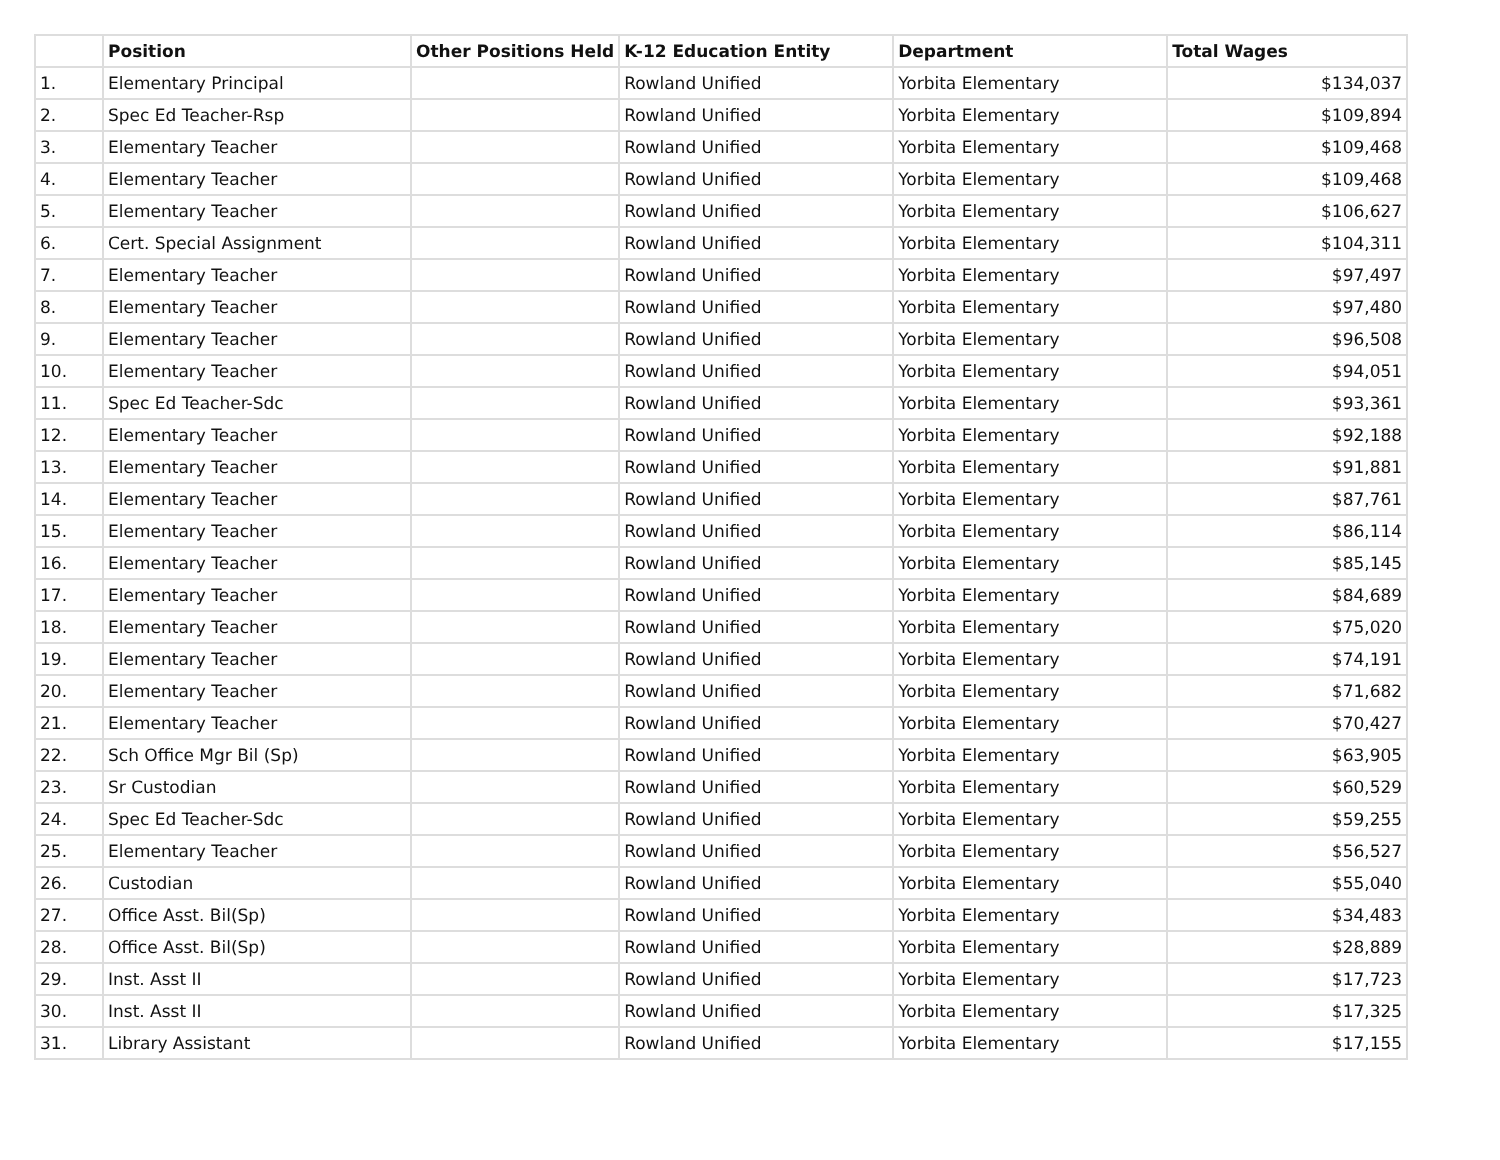| | Position | Other Positions Held | K-12 Education Entity | Department | Total Wages |
| --- | --- | --- | --- | --- | --- |
| 1. | Elementary Principal | | Rowland Unified | Yorbita Elementary | $134,037 |
| 2. | Spec Ed Teacher-Rsp | | Rowland Unified | Yorbita Elementary | $109,894 |
| 3. | Elementary Teacher | | Rowland Unified | Yorbita Elementary | $109,468 |
| 4. | Elementary Teacher | | Rowland Unified | Yorbita Elementary | $109,468 |
| 5. | Elementary Teacher | | Rowland Unified | Yorbita Elementary | $106,627 |
| 6. | Cert. Special Assignment | | Rowland Unified | Yorbita Elementary | $104,311 |
| 7. | Elementary Teacher | | Rowland Unified | Yorbita Elementary | $97,497 |
| 8. | Elementary Teacher | | Rowland Unified | Yorbita Elementary | $97,480 |
| 9. | Elementary Teacher | | Rowland Unified | Yorbita Elementary | $96,508 |
| 10. | Elementary Teacher | | Rowland Unified | Yorbita Elementary | $94,051 |
| 11. | Spec Ed Teacher-Sdc | | Rowland Unified | Yorbita Elementary | $93,361 |
| 12. | Elementary Teacher | | Rowland Unified | Yorbita Elementary | $92,188 |
| 13. | Elementary Teacher | | Rowland Unified | Yorbita Elementary | $91,881 |
| 14. | Elementary Teacher | | Rowland Unified | Yorbita Elementary | $87,761 |
| 15. | Elementary Teacher | | Rowland Unified | Yorbita Elementary | $86,114 |
| 16. | Elementary Teacher | | Rowland Unified | Yorbita Elementary | $85,145 |
| 17. | Elementary Teacher | | Rowland Unified | Yorbita Elementary | $84,689 |
| 18. | Elementary Teacher | | Rowland Unified | Yorbita Elementary | $75,020 |
| 19. | Elementary Teacher | | Rowland Unified | Yorbita Elementary | $74,191 |
| 20. | Elementary Teacher | | Rowland Unified | Yorbita Elementary | $71,682 |
| 21. | Elementary Teacher | | Rowland Unified | Yorbita Elementary | $70,427 |
| 22. | Sch Office Mgr Bil (Sp) | | Rowland Unified | Yorbita Elementary | $63,905 |
| 23. | Sr Custodian | | Rowland Unified | Yorbita Elementary | $60,529 |
| 24. | Spec Ed Teacher-Sdc | | Rowland Unified | Yorbita Elementary | $59,255 |
| 25. | Elementary Teacher | | Rowland Unified | Yorbita Elementary | $56,527 |
| 26. | Custodian | | Rowland Unified | Yorbita Elementary | $55,040 |
| 27. | Office Asst. Bil(Sp) | | Rowland Unified | Yorbita Elementary | $34,483 |
| 28. | Office Asst. Bil(Sp) | | Rowland Unified | Yorbita Elementary | $28,889 |
| 29. | Inst. Asst II | | Rowland Unified | Yorbita Elementary | $17,723 |
| 30. | Inst. Asst II | | Rowland Unified | Yorbita Elementary | $17,325 |
| 31. | Library Assistant | | Rowland Unified | Yorbita Elementary | $17,155 |